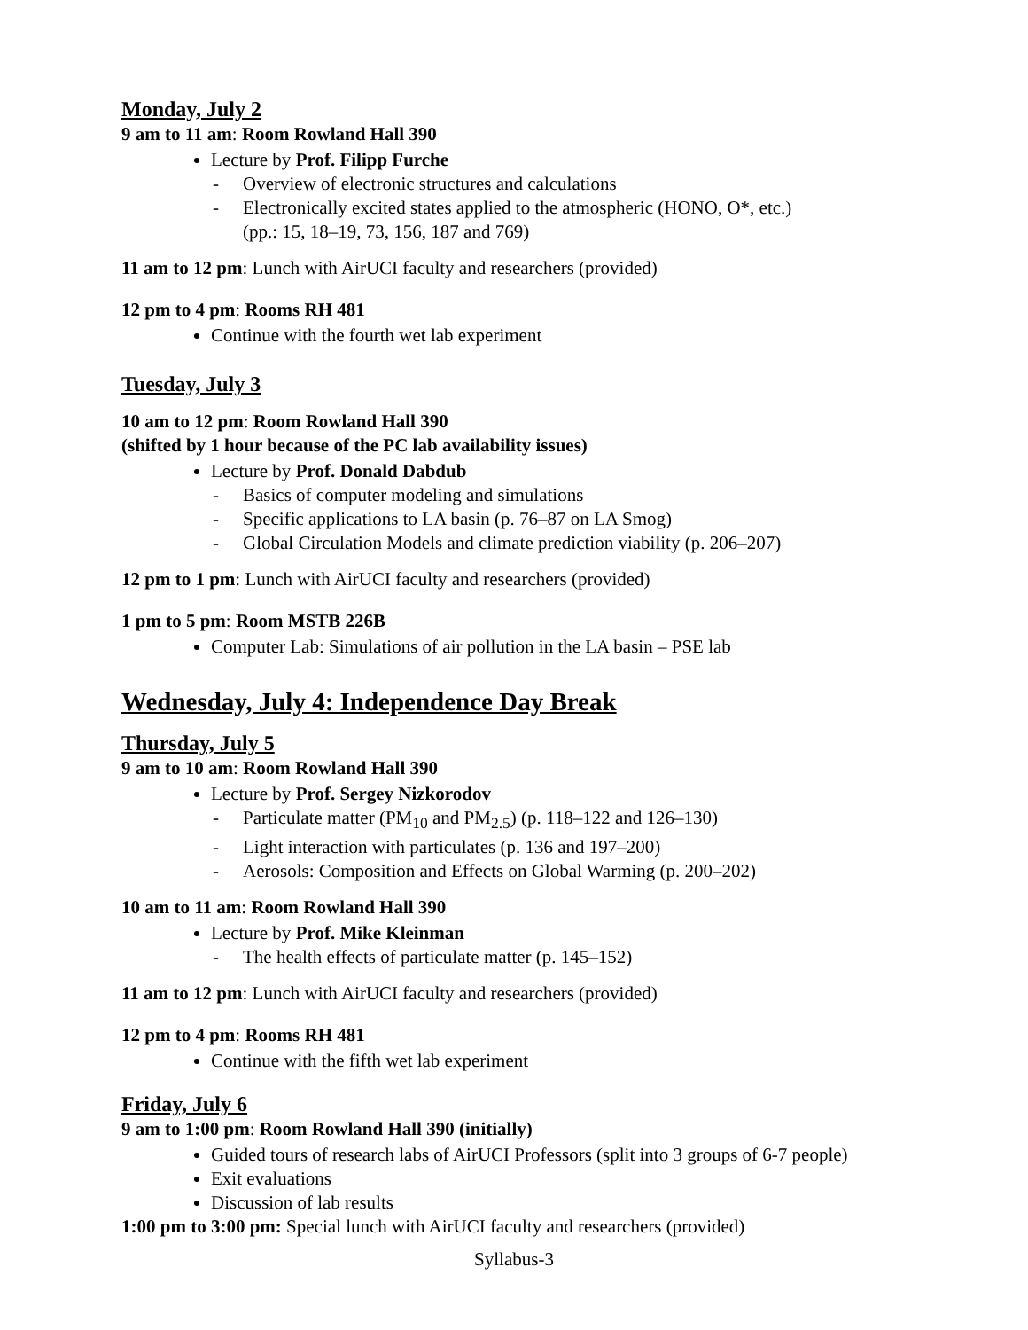Monday, July 2
9 am to 11 am: Room Rowland Hall 390
Lecture by Prof. Filipp Furche
- Overview of electronic structures and calculations
- Electronically excited states applied to the atmospheric (HONO, O*, etc.)
(pp.: 15, 18–19, 73, 156, 187 and 769)
11 am to 12 pm: Lunch with AirUCI faculty and researchers (provided)
12 pm to 4 pm: Rooms RH 481
Continue with the fourth wet lab experiment
Tuesday, July 3
10 am to 12 pm: Room Rowland Hall 390
(shifted by 1 hour because of the PC lab availability issues)
Lecture by Prof. Donald Dabdub
- Basics of computer modeling and simulations
- Specific applications to LA basin (p. 76–87 on LA Smog)
- Global Circulation Models and climate prediction viability (p. 206–207)
12 pm to 1 pm: Lunch with AirUCI faculty and researchers (provided)
1 pm to 5 pm: Room MSTB 226B
Computer Lab: Simulations of air pollution in the LA basin – PSE lab
Wednesday, July 4: Independence Day Break
Thursday, July 5
9 am to 10 am: Room Rowland Hall 390
Lecture by Prof. Sergey Nizkorodov
- Particulate matter (PM<sub>10</sub> and PM<sub>2.5</sub>) (p. 118–122 and 126–130)
- Light interaction with particulates (p. 136 and 197–200)
- Aerosols: Composition and Effects on Global Warming (p. 200–202)
10 am to 11 am: Room Rowland Hall 390
Lecture by Prof. Mike Kleinman
- The health effects of particulate matter (p. 145–152)
11 am to 12 pm: Lunch with AirUCI faculty and researchers (provided)
12 pm to 4 pm: Rooms RH 481
Continue with the fifth wet lab experiment
Friday, July 6
9 am to 1:00 pm: Room Rowland Hall 390 (initially)
Guided tours of research labs of AirUCI Professors (split into 3 groups of 6-7 people)
Exit evaluations
Discussion of lab results
1:00 pm to 3:00 pm: Special lunch with AirUCI faculty and researchers (provided)
Syllabus-3